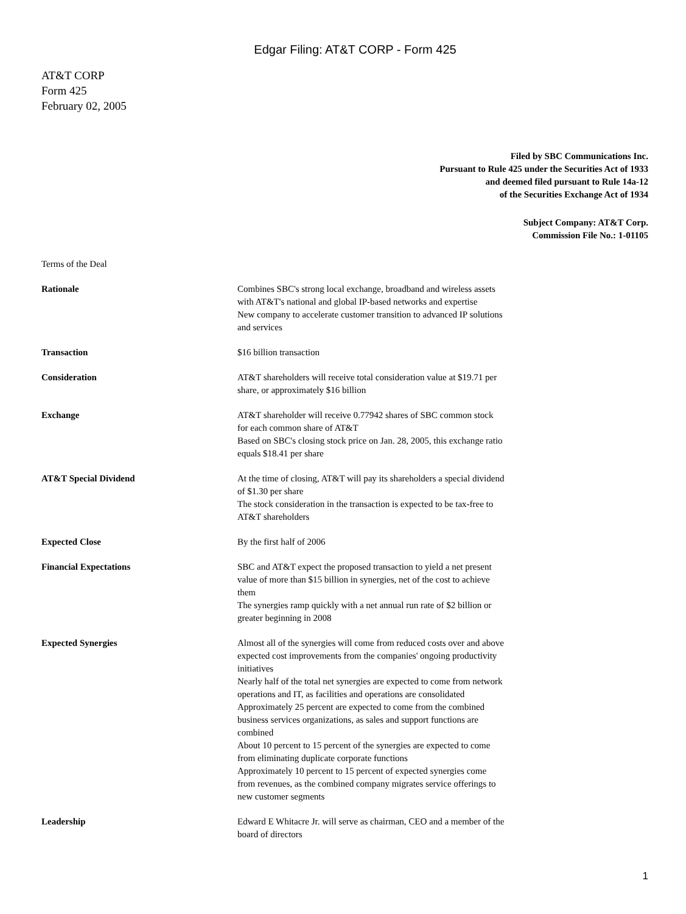Edgar Filing: AT&T CORP - Form 425
AT&T CORP
Form 425
February 02, 2005
Filed by SBC Communications Inc.
Pursuant to Rule 425 under the Securities Act of 1933
and deemed filed pursuant to Rule 14a-12
of the Securities Exchange Act of 1934
Subject Company: AT&T Corp.
Commission File No.: 1-01105
Terms of the Deal
| Rationale | Combines SBC's strong local exchange, broadband and wireless assets with AT&T's national and global IP-based networks and expertise New company to accelerate customer transition to advanced IP solutions and services |
| Transaction | $16 billion transaction |
| Consideration | AT&T shareholders will receive total consideration value at $19.71 per share, or approximately $16 billion |
| Exchange | AT&T shareholder will receive 0.77942 shares of SBC common stock for each common share of AT&T Based on SBC's closing stock price on Jan. 28, 2005, this exchange ratio equals $18.41 per share |
| AT&T Special Dividend | At the time of closing, AT&T will pay its shareholders a special dividend of $1.30 per share The stock consideration in the transaction is expected to be tax-free to AT&T shareholders |
| Expected Close | By the first half of 2006 |
| Financial Expectations | SBC and AT&T expect the proposed transaction to yield a net present value of more than $15 billion in synergies, net of the cost to achieve them The synergies ramp quickly with a net annual run rate of $2 billion or greater beginning in 2008 |
| Expected Synergies | Almost all of the synergies will come from reduced costs over and above expected cost improvements from the companies' ongoing productivity initiatives Nearly half of the total net synergies are expected to come from network operations and IT, as facilities and operations are consolidated Approximately 25 percent are expected to come from the combined business services organizations, as sales and support functions are combined About 10 percent to 15 percent of the synergies are expected to come from eliminating duplicate corporate functions Approximately 10 percent to 15 percent of expected synergies come from revenues, as the combined company migrates service offerings to new customer segments |
| Leadership | Edward E Whitacre Jr. will serve as chairman, CEO and a member of the board of directors |
1